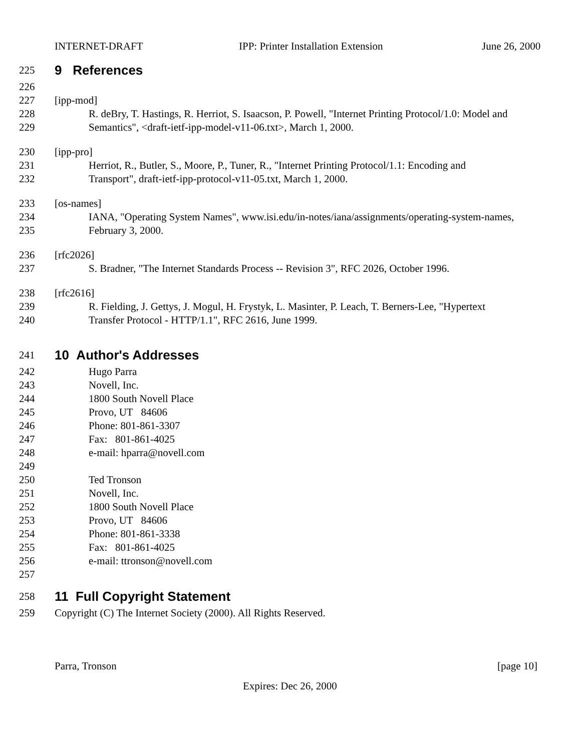INTERNET-DRAFT IPP: Printer Installation Extension June 26, 2000
225 9 References
226
227 [ipp-mod]
228 R. deBry, T. Hastings, R. Herriot, S. Isaacson, P. Powell, "Internet Printing Protocol/1.0: Model and
229 Semantics", <draft-ietf-ipp-model-v11-06.txt>, March 1, 2000.
230 [ipp-pro]
231 Herriot, R., Butler, S., Moore, P., Tuner, R., "Internet Printing Protocol/1.1: Encoding and
232 Transport", draft-ietf-ipp-protocol-v11-05.txt, March 1, 2000.
233 [os-names]
234 IANA, "Operating System Names", www.isi.edu/in-notes/iana/assignments/operating-system-names,
235 February 3, 2000.
236 [rfc2026]
237 S. Bradner, "The Internet Standards Process -- Revision 3", RFC 2026, October 1996.
238 [rfc2616]
239 R. Fielding, J. Gettys, J. Mogul, H. Frystyk, L. Masinter, P. Leach, T. Berners-Lee, "Hypertext
240 Transfer Protocol - HTTP/1.1", RFC 2616, June 1999.
241 10 Author's Addresses
242 Hugo Parra
243 Novell, Inc.
244 1800 South Novell Place
245 Provo, UT 84606
246 Phone: 801-861-3307
247 Fax: 801-861-4025
248 e-mail: hparra@novell.com
249
250 Ted Tronson
251 Novell, Inc.
252 1800 South Novell Place
253 Provo, UT 84606
254 Phone: 801-861-3338
255 Fax: 801-861-4025
256 e-mail: ttronson@novell.com
257
258 11 Full Copyright Statement
259 Copyright (C) The Internet Society (2000). All Rights Reserved.
Parra, Tronson [page 10]
Expires: Dec 26, 2000